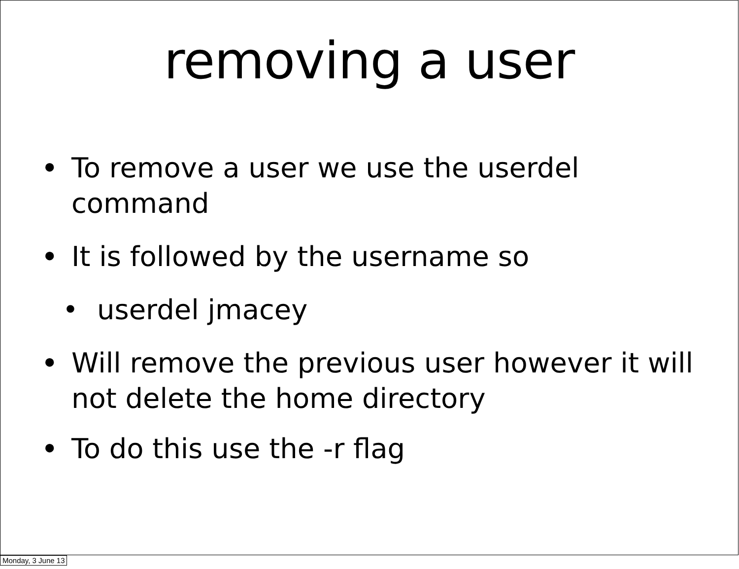removing a user
• To remove a user we use the userdel command
• It is followed by the username so
• userdel jmacey
• Will remove the previous user however it will not delete the home directory
• To do this use the -r flag
Monday, 3 June 13